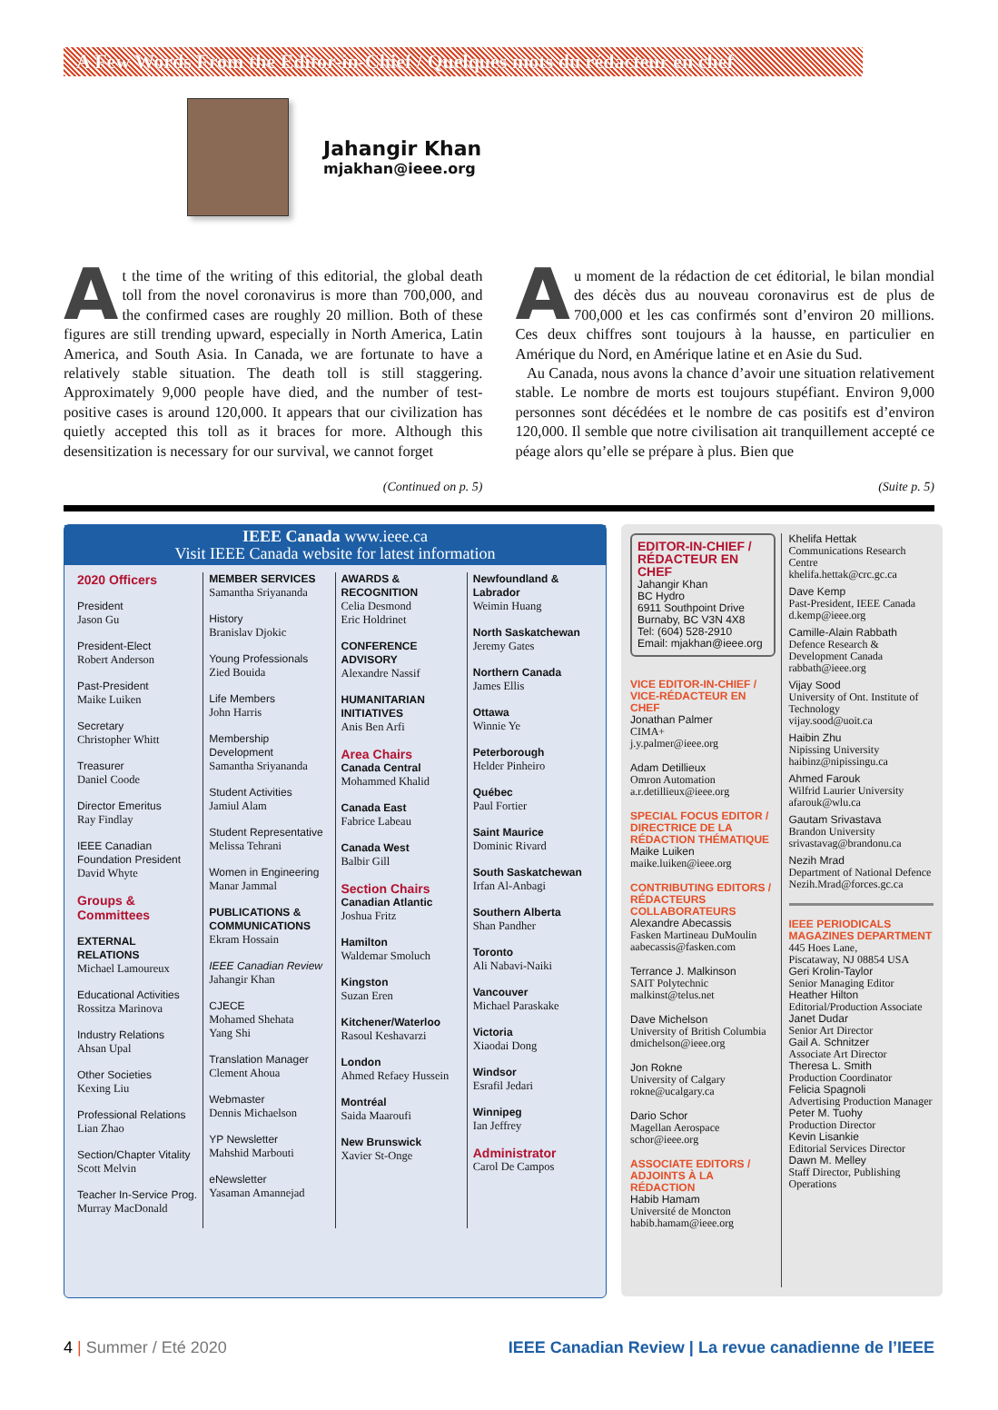A Few Words From the Editor-in-Chief / Quelques mots du rédacteur en chef
Jahangir Khan
mjakhan@ieee.org
At the time of the writing of this editorial, the global death toll from the novel coronavirus is more than 700,000, and the confirmed cases are roughly 20 million. Both of these figures are still trending upward, especially in North America, Latin America, and South Asia. In Canada, we are fortunate to have a relatively stable situation. The death toll is still staggering. Approximately 9,000 people have died, and the number of test-positive cases is around 120,000. It appears that our civilization has quietly accepted this toll as it braces for more. Although this desensitization is necessary for our survival, we cannot forget
(Continued on p. 5)
Au moment de la rédaction de cet éditorial, le bilan mondial des décès dus au nouveau coronavirus est de plus de 700,000 et les cas confirmés sont d’environ 20 millions. Ces deux chiffres sont toujours à la hausse, en particulier en Amérique du Nord, en Amérique latine et en Asie du Sud.
Au Canada, nous avons la chance d’avoir une situation relativement stable. Le nombre de morts est toujours stupéfiant. Environ 9,000 personnes sont décédées et le nombre de cas positifs est d’environ 120,000. Il semble que notre civilisation ait tranquillement accepté ce péage alors qu’elle se prépare à plus. Bien que
(Suite p. 5)
IEEE Canada www.ieee.ca
Visit IEEE Canada website for latest information
2020 Officers
President
Jason Gu
President-Elect
Robert Anderson
Past-President
Maike Luiken
Secretary
Christopher Whitt
Treasurer
Daniel Coode
Director Emeritus
Ray Findlay
IEEE Canadian Foundation President
David Whyte
Groups & Committees
EXTERNAL RELATIONS
Michael Lamoureux
Educational Activities
Rossitza Marinova
Industry Relations
Ahsan Upal
Other Societies
Kexing Liu
Professional Relations
Lian Zhao
Section/Chapter Vitality
Scott Melvin
Teacher In-Service Prog.
Murray MacDonald
MEMBER SERVICES
Samantha Sriyananda
History
Branislav Djokic
Young Professionals
Zied Bouida
Life Members
John Harris
Membership Development
Samantha Sriyananda
Student Activities
Jamiul Alam
Student Representative
Melissa Tehrani
Women in Engineering
Manar Jammal
PUBLICATIONS & COMMUNICATIONS
Ekram Hossain
IEEE Canadian Review
Jahangir Khan
CJECE
Mohamed Shehata
Yang Shi
Translation Manager
Clement Ahoua
Webmaster
Dennis Michaelson
YP Newsletter
Mahshid Marbouti
eNewsletter
Yasaman Amannejad
AWARDS & RECOGNITION
Celia Desmond
Eric Holdrinet
CONFERENCE ADVISORY
Alexandre Nassif
HUMANITARIAN INITIATIVES
Anis Ben Arfi
Area Chairs
Canada Central
Mohammed Khalid
Canada East
Fabrice Labeau
Canada West
Balbir Gill
Section Chairs
Canadian Atlantic
Joshua Fritz
Hamilton
Waldemar Smoluch
Kingston
Suzan Eren
Kitchener/Waterloo
Rasoul Keshavarzi
London
Ahmed Refaey Hussein
Montréal
Saida Maaroufi
New Brunswick
Xavier St-Onge
Newfoundland & Labrador
Weimin Huang
North Saskatchewan
Jeremy Gates
Northern Canada
James Ellis
Ottawa
Winnie Ye
Peterborough
Helder Pinheiro
Québec
Paul Fortier
Saint Maurice
Dominic Rivard
South Saskatchewan
Irfan Al-Anbagi
Southern Alberta
Shan Pandher
Toronto
Ali Nabavi-Naiki
Vancouver
Michael Paraskake
Victoria
Xiaodai Dong
Windsor
Esrafil Jedari
Winnipeg
Ian Jeffrey
Administrator
Carol De Campos
EDITOR-IN-CHIEF / RÉDACTEUR EN CHEF
Jahangir Khan
BC Hydro
6911 Southpoint Drive
Burnaby, BC V3N 4X8
Tel: (604) 528-2910
Email: mjakhan@ieee.org
VICE EDITOR-IN-CHIEF / VICE-RÉDACTEUR EN CHEF
Jonathan Palmer
CIMA+
j.y.palmer@ieee.org
Adam Detillieux
Omron Automation
a.r.detillieux@ieee.org
SPECIAL FOCUS EDITOR / DIRECTRICE DE LA RÉDACTION THÉMATIQUE
Maike Luiken
maike.luiken@ieee.org
CONTRIBUTING EDITORS / RÉDACTEURS COLLABORATEURS
Alexandre Abecassis
Fasken Martineau DuMoulin
aabecassis@fasken.com
Terrance J. Malkinson
SAIT Polytechnic
malkinst@telus.net
Dave Michelson
University of British Columbia
dmichelson@ieee.org
Jon Rokne
University of Calgary
rokne@ucalgary.ca
Dario Schor
Magellan Aerospace
schor@ieee.org
ASSOCIATE EDITORS / ADJOINTS À LA RÉDACTION
Habib Hamam
Université de Moncton
habib.hamam@ieee.org
Khelifa Hettak
Communications Research Centre
khelifa.hettak@crc.gc.ca
Dave Kemp
Past-President, IEEE Canada
d.kemp@ieee.org
Camille-Alain Rabbath
Defence Research & Development Canada
rabbath@ieee.org
Vijay Sood
University of Ont. Institute of Technology
vijay.sood@uoit.ca
Haibin Zhu
Nipissing University
haibinz@nipissingu.ca
Ahmed Farouk
Wilfrid Laurier University
afarouk@wlu.ca
Gautam Srivastava
Brandon University
srivastavag@brandonu.ca
Nezih Mrad
Department of National Defence
Nezih.Mrad@forces.gc.ca
IEEE PERIODICALS MAGAZINES DEPARTMENT
445 Hoes Lane,
Piscataway, NJ 08854 USA
Geri Krolin-Taylor
Senior Managing Editor
Heather Hilton
Editorial/Production Associate
Janet Dudar
Senior Art Director
Gail A. Schnitzer
Associate Art Director
Theresa L. Smith
Production Coordinator
Felicia Spagnoli
Advertising Production Manager
Peter M. Tuohy
Production Director
Kevin Lisankie
Editorial Services Director
Dawn M. Melley
Staff Director, Publishing Operations
4 | Summer / Eté 2020 IEEE Canadian Review | La revue canadienne de l’IEEE